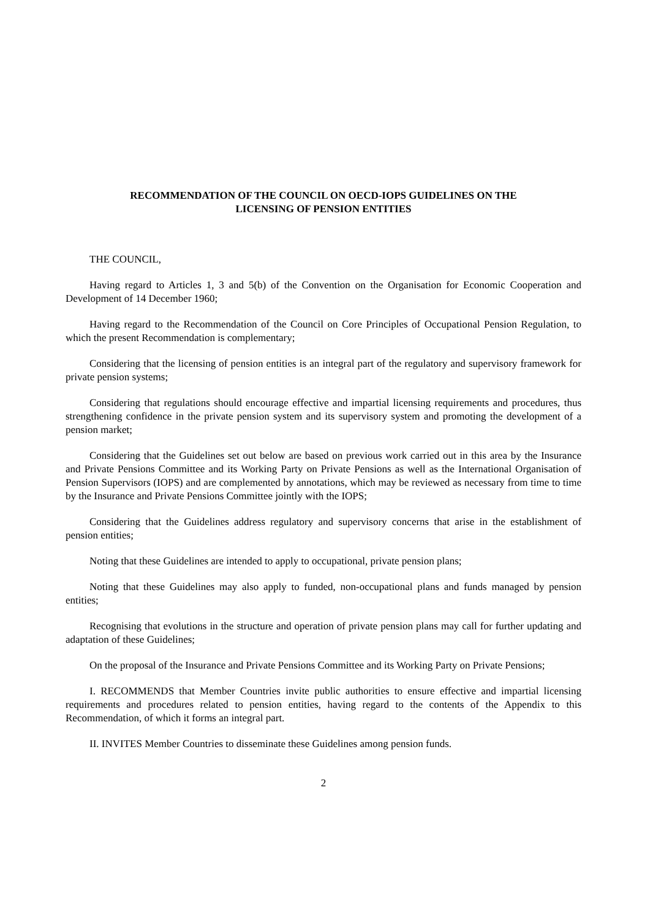RECOMMENDATION OF THE COUNCIL ON OECD-IOPS GUIDELINES ON THE
LICENSING OF PENSION ENTITIES
THE COUNCIL,
Having regard to Articles 1, 3 and 5(b) of the Convention on the Organisation for Economic Cooperation and Development of 14 December 1960;
Having regard to the Recommendation of the Council on Core Principles of Occupational Pension Regulation, to which the present Recommendation is complementary;
Considering that the licensing of pension entities is an integral part of the regulatory and supervisory framework for private pension systems;
Considering that regulations should encourage effective and impartial licensing requirements and procedures, thus strengthening confidence in the private pension system and its supervisory system and promoting the development of a pension market;
Considering that the Guidelines set out below are based on previous work carried out in this area by the Insurance and Private Pensions Committee and its Working Party on Private Pensions as well as the International Organisation of Pension Supervisors (IOPS) and are complemented by annotations, which may be reviewed as necessary from time to time by the Insurance and Private Pensions Committee jointly with the IOPS;
Considering that the Guidelines address regulatory and supervisory concerns that arise in the establishment of pension entities;
Noting that these Guidelines are intended to apply to occupational, private pension plans;
Noting that these Guidelines may also apply to funded, non-occupational plans and funds managed by pension entities;
Recognising that evolutions in the structure and operation of private pension plans may call for further updating and adaptation of these Guidelines;
On the proposal of the Insurance and Private Pensions Committee and its Working Party on Private Pensions;
I. RECOMMENDS that Member Countries invite public authorities to ensure effective and impartial licensing requirements and procedures related to pension entities, having regard to the contents of the Appendix to this Recommendation, of which it forms an integral part.
II. INVITES Member Countries to disseminate these Guidelines among pension funds.
2